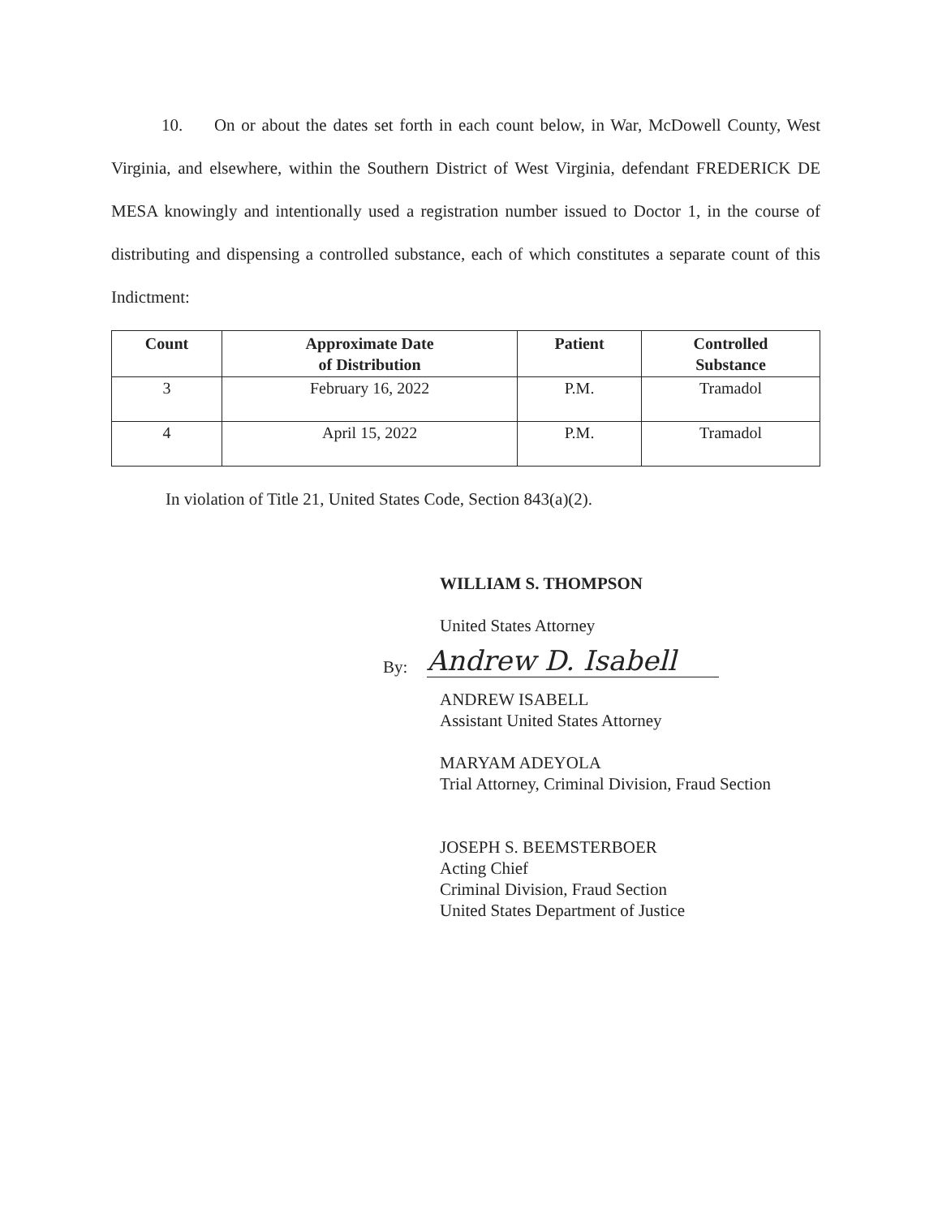10. On or about the dates set forth in each count below, in War, McDowell County, West Virginia, and elsewhere, within the Southern District of West Virginia, defendant FREDERICK DE MESA knowingly and intentionally used a registration number issued to Doctor 1, in the course of distributing and dispensing a controlled substance, each of which constitutes a separate count of this Indictment:
| Count | Approximate Date of Distribution | Patient | Controlled Substance |
| --- | --- | --- | --- |
| 3 | February 16, 2022 | P.M. | Tramadol |
| 4 | April 15, 2022 | P.M. | Tramadol |
In violation of Title 21, United States Code, Section 843(a)(2).
WILLIAM S. THOMPSON
United States Attorney
By:
Andrew D. Isabell
ANDREW ISABELL
Assistant United States Attorney
MARYAM ADEYOLA
Trial Attorney, Criminal Division, Fraud Section
JOSEPH S. BEEMSTERBOER
Acting Chief
Criminal Division, Fraud Section
United States Department of Justice